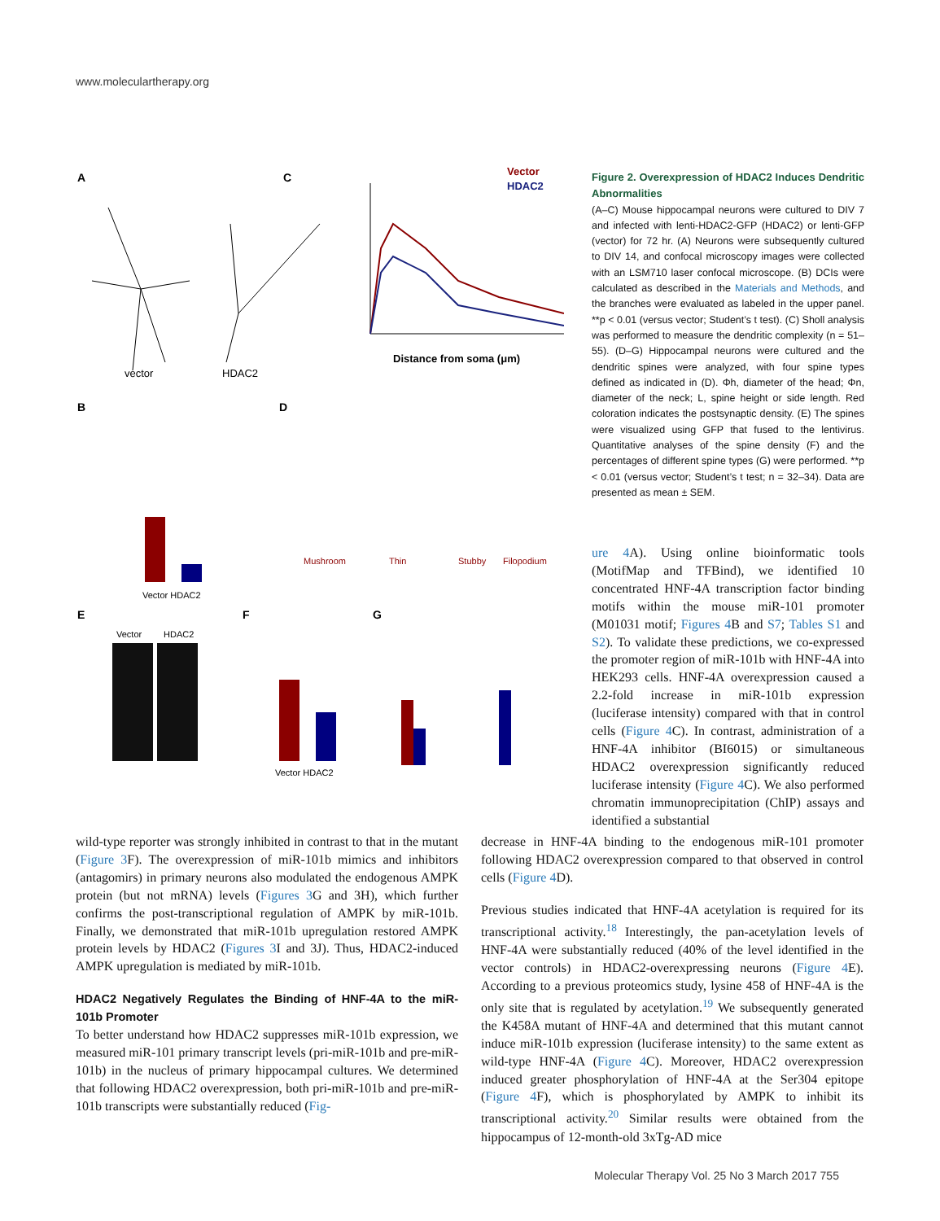www.moleculartherapy.org
A
vector
HDAC2
C
Vector
HDAC2
Distance from soma (μm)
B
D
Vector HDAC2
Mushroom
Thin
Stubby
Filopodium
E
F
G
Vector
HDAC2
Vector HDAC2
Figure 2. Overexpression of HDAC2 Induces Dendritic Abnormalities
(A–C) Mouse hippocampal neurons were cultured to DIV 7 and infected with lenti-HDAC2-GFP (HDAC2) or lenti-GFP (vector) for 72 hr. (A) Neurons were subsequently cultured to DIV 14, and confocal microscopy images were collected with an LSM710 laser confocal microscope. (B) DCIs were calculated as described in the Materials and Methods, and the branches were evaluated as labeled in the upper panel. **p < 0.01 (versus vector; Student’s t test). (C) Sholl analysis was performed to measure the dendritic complexity (n = 51–55). (D–G) Hippocampal neurons were cultured and the dendritic spines were analyzed, with four spine types defined as indicated in (D). Φh, diameter of the head; Φn, diameter of the neck; L, spine height or side length. Red coloration indicates the postsynaptic density. (E) The spines were visualized using GFP that fused to the lentivirus. Quantitative analyses of the spine density (F) and the percentages of different spine types (G) were performed. **p < 0.01 (versus vector; Student’s t test; n = 32–34). Data are presented as mean ± SEM.
ure 4 A). Using online bioinformatic tools (MotifMap and TFBind), we identified 10 concentrated HNF-4A transcription factor binding motifs within the mouse miR-101 promoter (M01031 motif; Figures 4 B and S7; Tables S1 and S2). To validate these predictions, we co-expressed the promoter region of miR-101b with HNF-4A into HEK293 cells. HNF-4A overexpression caused a 2.2-fold increase in miR-101b expression (luciferase intensity) compared with that in control cells (Figure 4 C). In contrast, administration of a HNF-4A inhibitor (BI6015) or simultaneous HDAC2 overexpression significantly reduced luciferase intensity (Figure 4 C). We also performed chromatin immunoprecipitation (ChIP) assays and identified a substantial
wild-type reporter was strongly inhibited in contrast to that in the mutant (Figure 3 F). The overexpression of miR-101b mimics and inhibitors (antagomirs) in primary neurons also modulated the endogenous AMPK protein (but not mRNA) levels (Figures 3 G and 3H), which further confirms the post-transcriptional regulation of AMPK by miR-101b. Finally, we demonstrated that miR-101b upregulation restored AMPK protein levels by HDAC2 (Figures 3 I and 3J). Thus, HDAC2-induced AMPK upregulation is mediated by miR-101b.
HDAC2 Negatively Regulates the Binding of HNF-4A to the miR-101b Promoter
To better understand how HDAC2 suppresses miR-101b expression, we measured miR-101 primary transcript levels (pri-miR-101b and pre-miR-101b) in the nucleus of primary hippocampal cultures. We determined that following HDAC2 overexpression, both pri-miR-101b and pre-miR-101b transcripts were substantially reduced (Fig-
decrease in HNF-4A binding to the endogenous miR-101 promoter following HDAC2 overexpression compared to that observed in control cells (Figure 4 D).
Previous studies indicated that HNF-4A acetylation is required for its transcriptional activity.<sup>18</sup> Interestingly, the pan-acetylation levels of HNF-4A were substantially reduced (40% of the level identified in the vector controls) in HDAC2-overexpressing neurons (Figure 4 E). According to a previous proteomics study, lysine 458 of HNF-4A is the only site that is regulated by acetylation.<sup>19</sup> We subsequently generated the K458A mutant of HNF-4A and determined that this mutant cannot induce miR-101b expression (luciferase intensity) to the same extent as wild-type HNF-4A (Figure 4 C). Moreover, HDAC2 overexpression induced greater phosphorylation of HNF-4A at the Ser304 epitope (Figure 4 F), which is phosphorylated by AMPK to inhibit its transcriptional activity.<sup>20</sup> Similar results were obtained from the hippocampus of 12-month-old 3xTg-AD mice
Molecular Therapy Vol. 25 No 3 March 2017 755